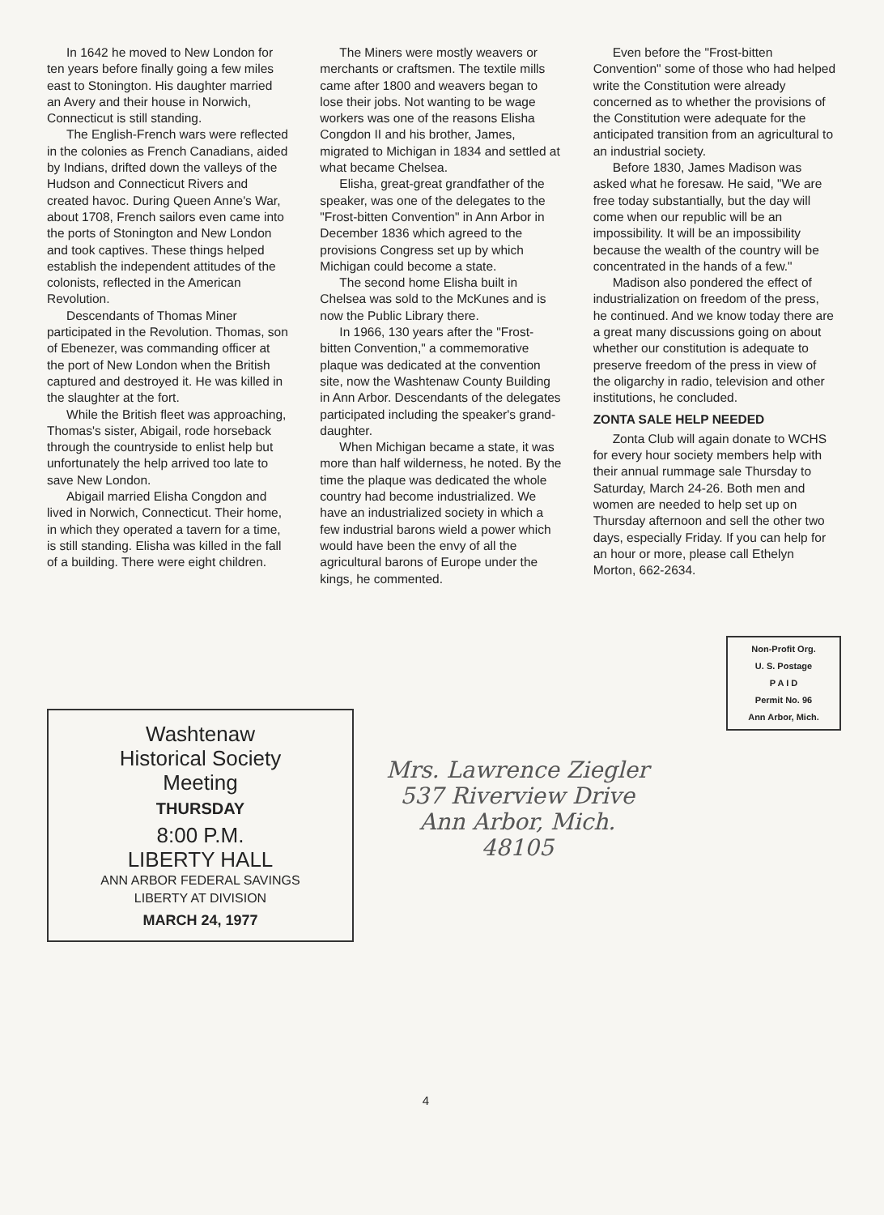In 1642 he moved to New London for ten years before finally going a few miles east to Stonington. His daughter married an Avery and their house in Norwich, Connecticut is still standing.
The English-French wars were reflected in the colonies as French Canadians, aided by Indians, drifted down the valleys of the Hudson and Connecticut Rivers and created havoc. During Queen Anne's War, about 1708, French sailors even came into the ports of Stonington and New London and took captives. These things helped establish the independent attitudes of the colonists, reflected in the American Revolution.
Descendants of Thomas Miner participated in the Revolution. Thomas, son of Ebenezer, was commanding officer at the port of New London when the British captured and destroyed it. He was killed in the slaughter at the fort.
While the British fleet was approaching, Thomas's sister, Abigail, rode horseback through the countryside to enlist help but unfortunately the help arrived too late to save New London.
Abigail married Elisha Congdon and lived in Norwich, Connecticut. Their home, in which they operated a tavern for a time, is still standing. Elisha was killed in the fall of a building. There were eight children.
The Miners were mostly weavers or merchants or craftsmen. The textile mills came after 1800 and weavers began to lose their jobs. Not wanting to be wage workers was one of the reasons Elisha Congdon II and his brother, James, migrated to Michigan in 1834 and settled at what became Chelsea.
Elisha, great-great grandfather of the speaker, was one of the delegates to the "Frost-bitten Convention" in Ann Arbor in December 1836 which agreed to the provisions Congress set up by which Michigan could become a state.
The second home Elisha built in Chelsea was sold to the McKunes and is now the Public Library there.
In 1966, 130 years after the "Frost-bitten Convention," a commemorative plaque was dedicated at the convention site, now the Washtenaw County Building in Ann Arbor. Descendants of the delegates participated including the speaker's grand-daughter.
When Michigan became a state, it was more than half wilderness, he noted. By the time the plaque was dedicated the whole country had become industrialized. We have an industrialized society in which a few industrial barons wield a power which would have been the envy of all the agricultural barons of Europe under the kings, he commented.
Even before the "Frost-bitten Convention" some of those who had helped write the Constitution were already concerned as to whether the provisions of the Constitution were adequate for the anticipated transition from an agricultural to an industrial society.
Before 1830, James Madison was asked what he foresaw. He said, "We are free today substantially, but the day will come when our republic will be an impossibility. It will be an impossibility because the wealth of the country will be concentrated in the hands of a few."
Madison also pondered the effect of industrialization on freedom of the press, he continued. And we know today there are a great many discussions going on about whether our constitution is adequate to preserve freedom of the press in view of the oligarchy in radio, television and other institutions, he concluded.
ZONTA SALE HELP NEEDED
Zonta Club will again donate to WCHS for every hour society members help with their annual rummage sale Thursday to Saturday, March 24-26. Both men and women are needed to help set up on Thursday afternoon and sell the other two days, especially Friday. If you can help for an hour or more, please call Ethelyn Morton, 662-2634.
Washtenaw
Historical Society
Meeting
THURSDAY
8:00 P.M.
LIBERTY HALL
ANN ARBOR FEDERAL SAVINGS
LIBERTY AT DIVISION
MARCH 24, 1977
Non-Profit Org.
U. S. Postage
P A I D
Permit No. 96
Ann Arbor, Mich.
Mrs. Lawrence Ziegler
537 Riverview Drive
Ann Arbor, Mich.
48105
4